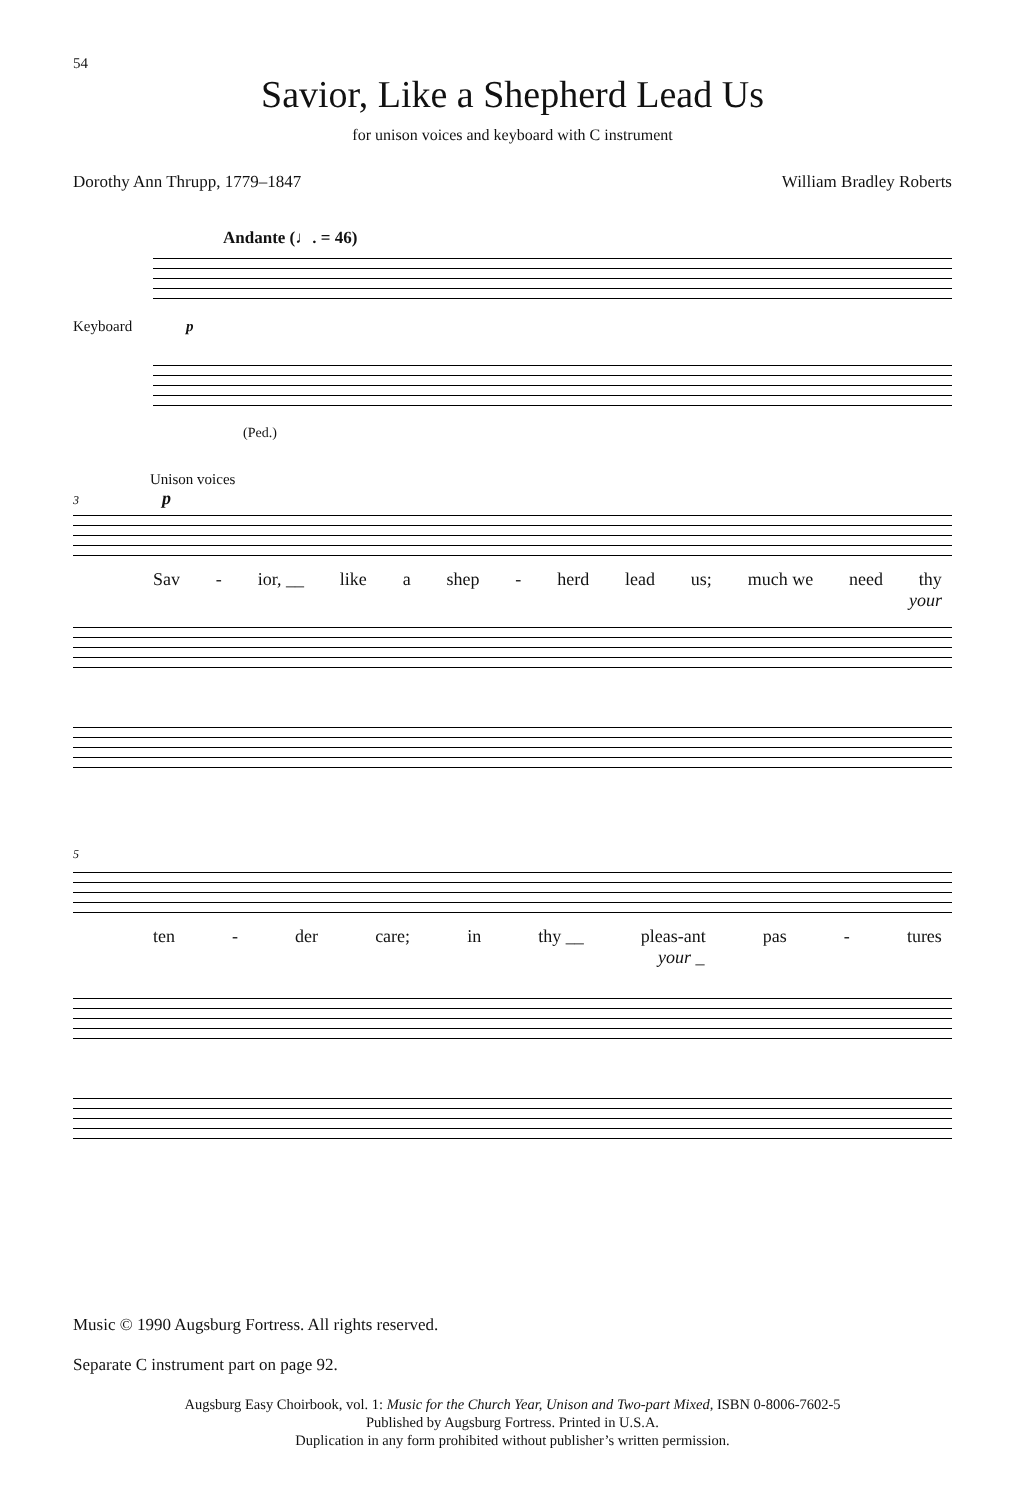54
Savior, Like a Shepherd Lead Us
for unison voices and keyboard with C instrument
Dorothy Ann Thrupp, 1779–1847 William Bradley Roberts
Andante (♩. = 46)
Keyboard p
(Ped.)
Unison voices
3 p
Sav - ior, __ like a shep - herd lead us; much we need thy
your
5
ten - der care; in thy __ pleas-ant pas - tures
your _
Music © 1990 Augsburg Fortress. All rights reserved.
Separate C instrument part on page 92.
Augsburg Easy Choirbook, vol. 1: Music for the Church Year, Unison and Two-part Mixed, ISBN 0-8006-7602-5
Published by Augsburg Fortress. Printed in U.S.A.
Duplication in any form prohibited without publisher’s written permission.